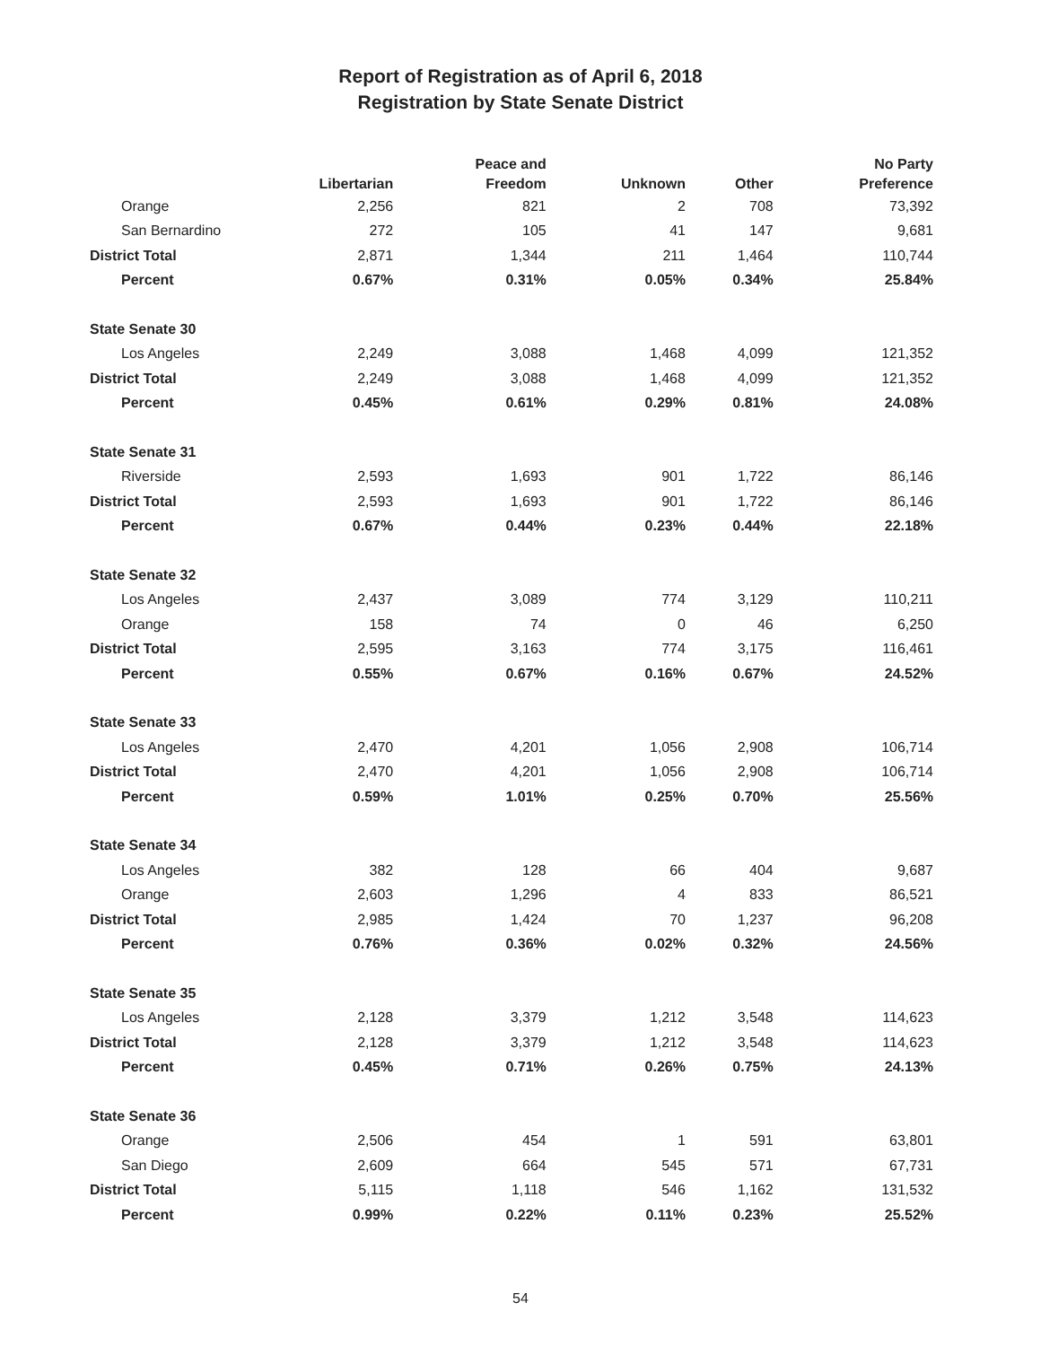Report of Registration as of April 6, 2018
Registration by State Senate District
| | Libertarian | Peace and Freedom | Unknown | Other | No Party Preference |
| --- | --- | --- | --- | --- | --- |
| Orange | 2,256 | 821 | 2 | 708 | 73,392 |
| San Bernardino | 272 | 105 | 41 | 147 | 9,681 |
| District Total | 2,871 | 1,344 | 211 | 1,464 | 110,744 |
| Percent | 0.67% | 0.31% | 0.05% | 0.34% | 25.84% |
| State Senate 30 | | | | | |
| Los Angeles | 2,249 | 3,088 | 1,468 | 4,099 | 121,352 |
| District Total | 2,249 | 3,088 | 1,468 | 4,099 | 121,352 |
| Percent | 0.45% | 0.61% | 0.29% | 0.81% | 24.08% |
| State Senate 31 | | | | | |
| Riverside | 2,593 | 1,693 | 901 | 1,722 | 86,146 |
| District Total | 2,593 | 1,693 | 901 | 1,722 | 86,146 |
| Percent | 0.67% | 0.44% | 0.23% | 0.44% | 22.18% |
| State Senate 32 | | | | | |
| Los Angeles | 2,437 | 3,089 | 774 | 3,129 | 110,211 |
| Orange | 158 | 74 | 0 | 46 | 6,250 |
| District Total | 2,595 | 3,163 | 774 | 3,175 | 116,461 |
| Percent | 0.55% | 0.67% | 0.16% | 0.67% | 24.52% |
| State Senate 33 | | | | | |
| Los Angeles | 2,470 | 4,201 | 1,056 | 2,908 | 106,714 |
| District Total | 2,470 | 4,201 | 1,056 | 2,908 | 106,714 |
| Percent | 0.59% | 1.01% | 0.25% | 0.70% | 25.56% |
| State Senate 34 | | | | | |
| Los Angeles | 382 | 128 | 66 | 404 | 9,687 |
| Orange | 2,603 | 1,296 | 4 | 833 | 86,521 |
| District Total | 2,985 | 1,424 | 70 | 1,237 | 96,208 |
| Percent | 0.76% | 0.36% | 0.02% | 0.32% | 24.56% |
| State Senate 35 | | | | | |
| Los Angeles | 2,128 | 3,379 | 1,212 | 3,548 | 114,623 |
| District Total | 2,128 | 3,379 | 1,212 | 3,548 | 114,623 |
| Percent | 0.45% | 0.71% | 0.26% | 0.75% | 24.13% |
| State Senate 36 | | | | | |
| Orange | 2,506 | 454 | 1 | 591 | 63,801 |
| San Diego | 2,609 | 664 | 545 | 571 | 67,731 |
| District Total | 5,115 | 1,118 | 546 | 1,162 | 131,532 |
| Percent | 0.99% | 0.22% | 0.11% | 0.23% | 25.52% |
54